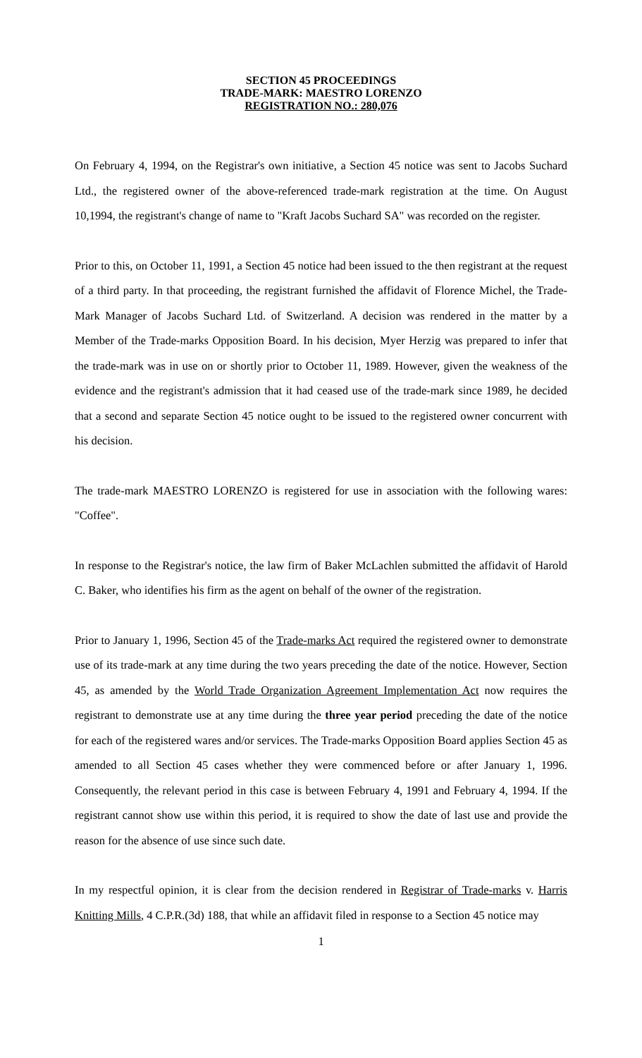SECTION 45 PROCEEDINGS
TRADE-MARK: MAESTRO LORENZO
REGISTRATION NO.: 280,076
On February 4, 1994, on the Registrar's own initiative, a Section 45 notice was sent to Jacobs Suchard Ltd., the registered owner of the above-referenced trade-mark registration at the time. On August 10,1994, the registrant's change of name to "Kraft Jacobs Suchard SA" was recorded on the register.
Prior to this, on October 11, 1991, a Section 45 notice had been issued to the then registrant at the request of a third party. In that proceeding, the registrant furnished the affidavit of Florence Michel, the Trade-Mark Manager of Jacobs Suchard Ltd. of Switzerland. A decision was rendered in the matter by a Member of the Trade-marks Opposition Board. In his decision, Myer Herzig was prepared to infer that the trade-mark was in use on or shortly prior to October 11, 1989. However, given the weakness of the evidence and the registrant's admission that it had ceased use of the trade-mark since 1989, he decided that a second and separate Section 45 notice ought to be issued to the registered owner concurrent with his decision.
The trade-mark MAESTRO LORENZO is registered for use in association with the following wares: "Coffee".
In response to the Registrar's notice, the law firm of Baker McLachlen submitted the affidavit of Harold C. Baker, who identifies his firm as the agent on behalf of the owner of the registration.
Prior to January 1, 1996, Section 45 of the Trade-marks Act required the registered owner to demonstrate use of its trade-mark at any time during the two years preceding the date of the notice. However, Section 45, as amended by the World Trade Organization Agreement Implementation Act now requires the registrant to demonstrate use at any time during the three year period preceding the date of the notice for each of the registered wares and/or services. The Trade-marks Opposition Board applies Section 45 as amended to all Section 45 cases whether they were commenced before or after January 1, 1996. Consequently, the relevant period in this case is between February 4, 1991 and February 4, 1994. If the registrant cannot show use within this period, it is required to show the date of last use and provide the reason for the absence of use since such date.
In my respectful opinion, it is clear from the decision rendered in Registrar of Trade-marks v. Harris Knitting Mills, 4 C.P.R.(3d) 188, that while an affidavit filed in response to a Section 45 notice may
1